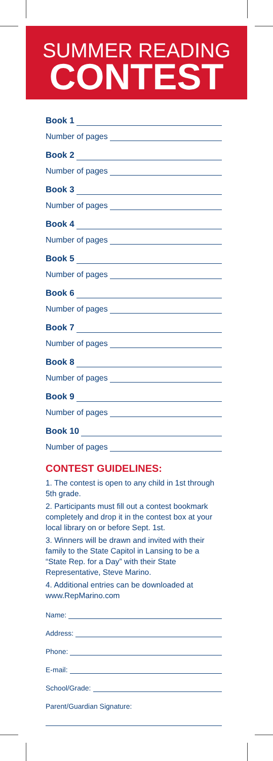SUMMER READING
CONTEST
Book 1
Number of pages
Book 2
Number of pages
Book 3
Number of pages
Book 4
Number of pages
Book 5
Number of pages
Book 6
Number of pages
Book 7
Number of pages
Book 8
Number of pages
Book 9
Number of pages
Book 10
Number of pages
CONTEST GUIDELINES:
1. The contest is open to any child in 1st through 5th grade.
2. Participants must fill out a contest bookmark completely and drop it in the contest box at your local library on or before Sept. 1st.
3. Winners will be drawn and invited with their family to the State Capitol in Lansing to be a “State Rep. for a Day” with their State Representative, Steve Marino.
4. Additional entries can be downloaded at www.RepMarino.com
Name:
Address:
Phone:
E-mail:
School/Grade:
Parent/Guardian Signature: